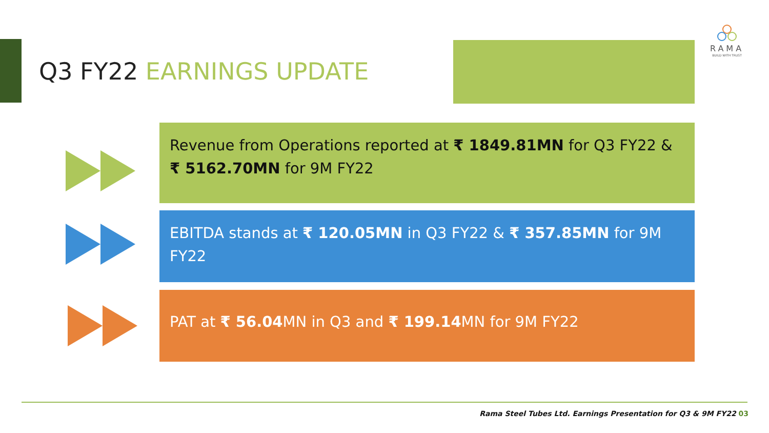RAMA
BUILD WITH TRUST
Q3 FY22 EARNINGS UPDATE
Revenue from Operations reported at ₹ 1849.81MN for Q3 FY22 & ₹ 5162.70MN for 9M FY22
EBITDA stands at ₹ 120.05MN in Q3 FY22 & ₹ 357.85MN for 9M FY22
PAT at ₹ 56.04 MN in Q3 and ₹ 199.14 MN for 9M FY22
Rama Steel Tubes Ltd. Earnings Presentation for Q3 & 9M FY22 03